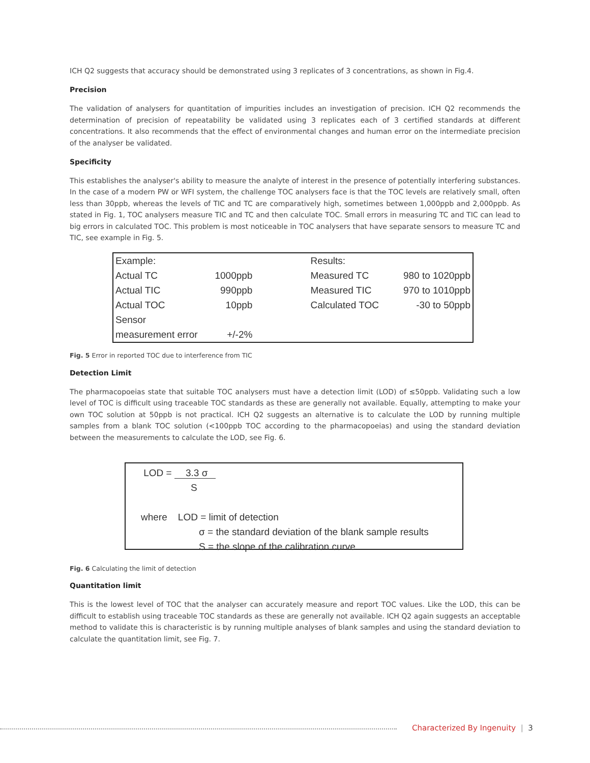ICH Q2 suggests that accuracy should be demonstrated using 3 replicates of 3 concentrations, as shown in Fig.4.
Precision
The validation of analysers for quantitation of impurities includes an investigation of precision. ICH Q2 recommends the determination of precision of repeatability be validated using 3 replicates each of 3 certified standards at different concentrations. It also recommends that the effect of environmental changes and human error on the intermediate precision of the analyser be validated.
Specificity
This establishes the analyser's ability to measure the analyte of interest in the presence of potentially interfering substances. In the case of a modern PW or WFI system, the challenge TOC analysers face is that the TOC levels are relatively small, often less than 30ppb, whereas the levels of TIC and TC are comparatively high, sometimes between 1,000ppb and 2,000ppb. As stated in Fig. 1, TOC analysers measure TIC and TC and then calculate TOC. Small errors in measuring TC and TIC can lead to big errors in calculated TOC. This problem is most noticeable in TOC analysers that have separate sensors to measure TC and TIC, see example in Fig. 5.
| Example: | | Results: | |
| Actual TC | 1000ppb | Measured TC | 980 to 1020ppb |
| Actual TIC | 990ppb | Measured TIC | 970 to 1010ppb |
| Actual TOC | 10ppb | Calculated TOC | -30 to 50ppb |
| Sensor | | | |
| measurement error | +/-2% | | |
Fig. 5 Error in reported TOC due to interference from TIC
Detection Limit
The pharmacopoeias state that suitable TOC analysers must have a detection limit (LOD) of ≤50ppb. Validating such a low level of TOC is difficult using traceable TOC standards as these are generally not available. Equally, attempting to make your own TOC solution at 50ppb is not practical. ICH Q2 suggests an alternative is to calculate the LOD by running multiple samples from a blank TOC solution (<100ppb TOC according to the pharmacopoeias) and using the standard deviation between the measurements to calculate the LOD, see Fig. 6.
LOD = 3.3 σ
S
where LOD = limit of detection
σ = the standard deviation of the blank sample results
S = the slope of the calibration curve
Fig. 6 Calculating the limit of detection
Quantitation limit
This is the lowest level of TOC that the analyser can accurately measure and report TOC values. Like the LOD, this can be difficult to establish using traceable TOC standards as these are generally not available. ICH Q2 again suggests an acceptable method to validate this is characteristic is by running multiple analyses of blank samples and using the standard deviation to calculate the quantitation limit, see Fig. 7.
Characterized By Ingenuity | 3